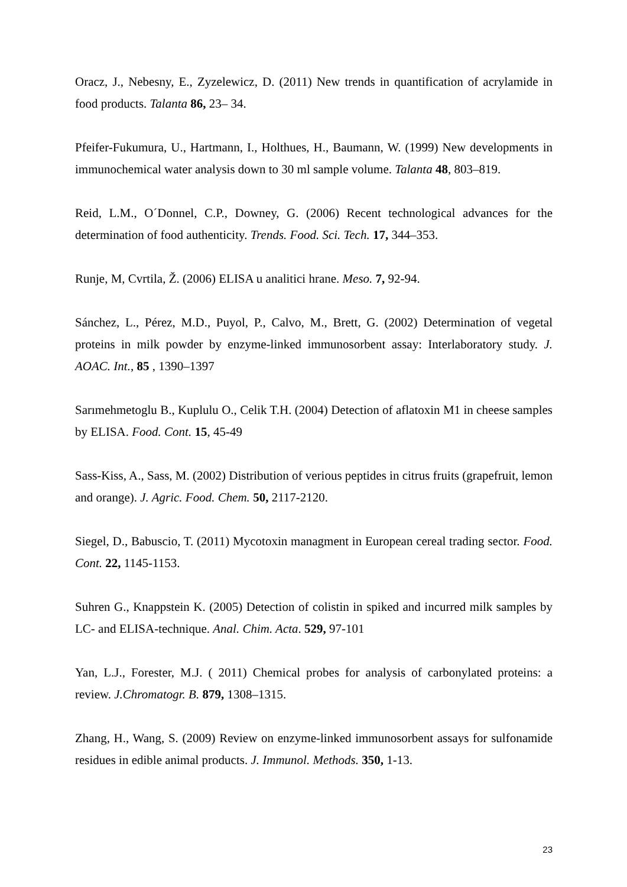Oracz, J., Nebesny, E., Zyzelewicz, D. (2011) New trends in quantification of acrylamide in food products. Talanta 86, 23– 34.
Pfeifer-Fukumura, U., Hartmann, I., Holthues, H., Baumann, W. (1999) New developments in immunochemical water analysis down to 30 ml sample volume. Talanta 48, 803–819.
Reid, L.M., O´Donnel, C.P., Downey, G. (2006) Recent technological advances for the determination of food authenticity. Trends. Food. Sci. Tech. 17, 344–353.
Runje, M, Cvrtila, Ž. (2006) ELISA u analitici hrane. Meso. 7, 92-94.
Sánchez, L., Pérez, M.D., Puyol, P., Calvo, M., Brett, G. (2002) Determination of vegetal proteins in milk powder by enzyme-linked immunosorbent assay: Interlaboratory study. J. AOAC. Int., 85 , 1390–1397
Sarımehmetoglu B., Kuplulu O., Celik T.H. (2004) Detection of aflatoxin M1 in cheese samples by ELISA. Food. Cont. 15, 45-49
Sass-Kiss, A., Sass, M. (2002) Distribution of verious peptides in citrus fruits (grapefruit, lemon and orange). J. Agric. Food. Chem. 50, 2117-2120.
Siegel, D., Babuscio, T. (2011) Mycotoxin managment in European cereal trading sector. Food. Cont. 22, 1145-1153.
Suhren G., Knappstein K. (2005) Detection of colistin in spiked and incurred milk samples by LC- and ELISA-technique. Anal. Chim. Acta. 529, 97-101
Yan, L.J., Forester, M.J. ( 2011) Chemical probes for analysis of carbonylated proteins: a review. J.Chromatogr. B. 879, 1308–1315.
Zhang, H., Wang, S. (2009) Review on enzyme-linked immunosorbent assays for sulfonamide residues in edible animal products. J. Immunol. Methods. 350, 1-13.
23